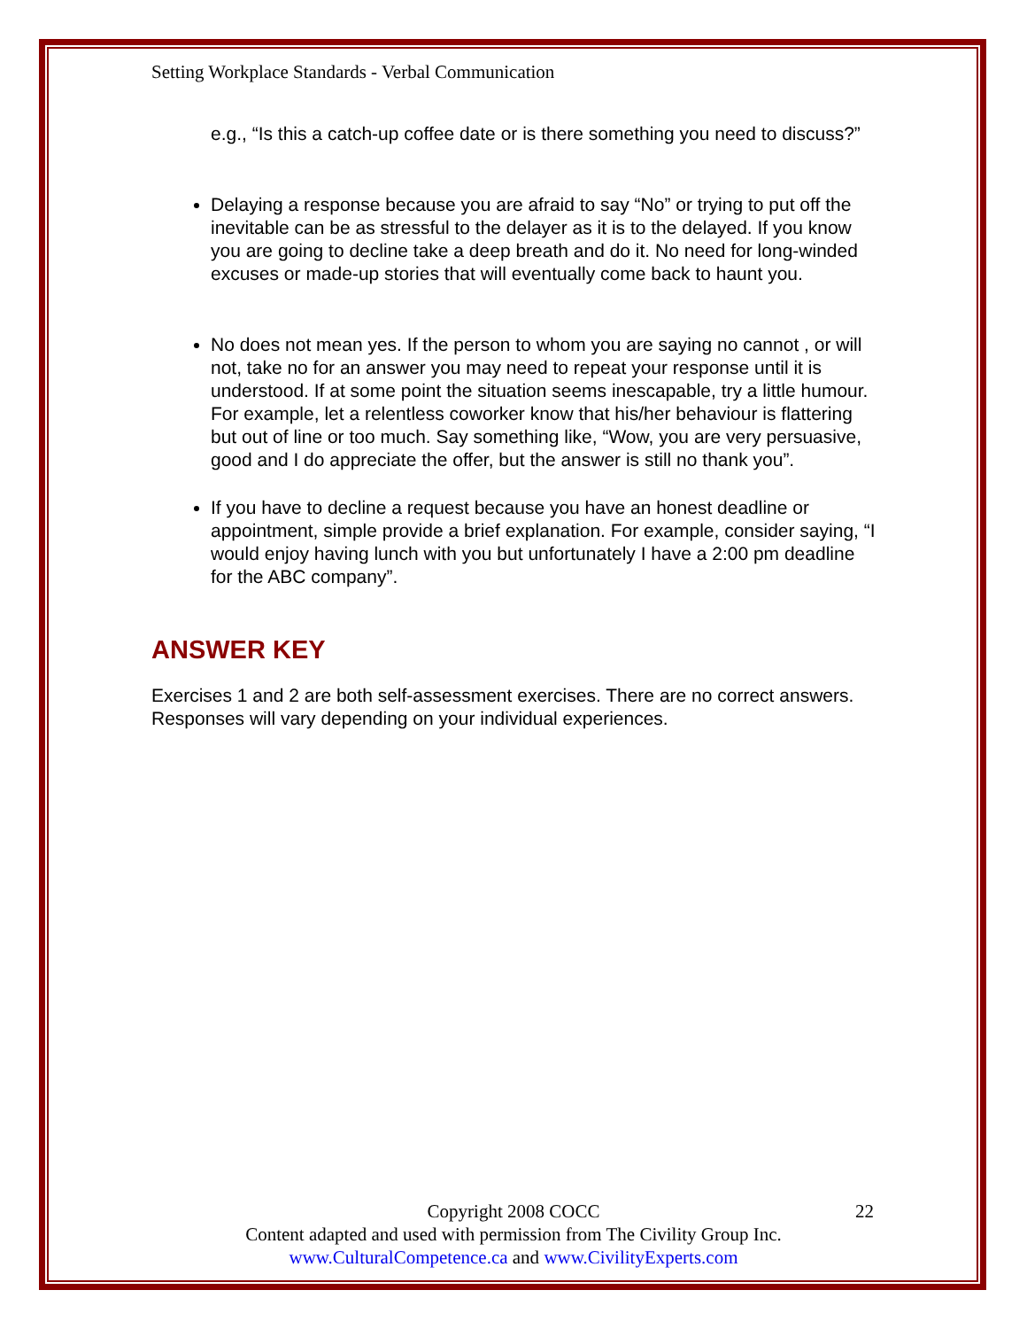Setting Workplace Standards - Verbal Communication
e.g., “Is this a catch-up coffee date or is there something you need to discuss?”
Delaying a response because you are afraid to say “No” or trying to put off the inevitable can be as stressful to the delayer as it is to the delayed. If you know you are going to decline take a deep breath and do it. No need for long-winded excuses or made-up stories that will eventually come back to haunt you.
No does not mean yes. If the person to whom you are saying no cannot , or will not, take no for an answer you may need to repeat your response until it is understood. If at some point the situation seems inescapable, try a little humour. For example, let a relentless coworker know that his/her behaviour is flattering but out of line or too much. Say something like, “Wow, you are very persuasive, good and I do appreciate the offer, but the answer is still no thank you”.
If you have to decline a request because you have an honest deadline or appointment, simple provide a brief explanation. For example, consider saying, “I would enjoy having lunch with you but unfortunately I have a 2:00 pm deadline for the ABC company”.
ANSWER KEY
Exercises 1 and 2 are both self-assessment exercises. There are no correct answers. Responses will vary depending on your individual experiences.
Copyright 2008 COCC 22
Content adapted and used with permission from The Civility Group Inc.
www.CulturalCompetence.ca and www.CivilityExperts.com